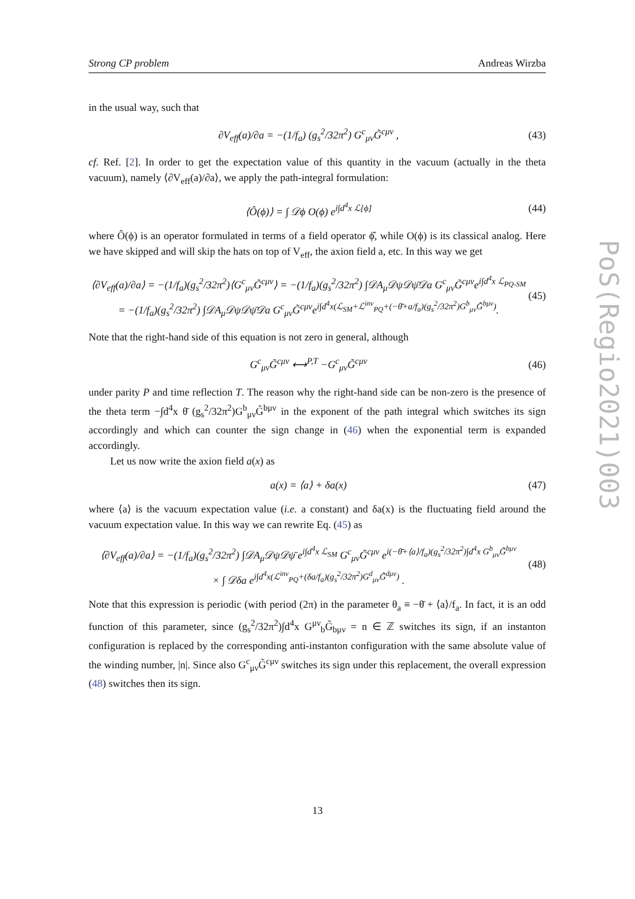Strong CP problem Andreas Wirzba
in the usual way, such that
∂V<sub>eff</sub>(a)/∂a = −(1/f<sub>a</sub>) (g<sub>s</sub><sup>2</sup>/32π<sup>2</sup>) G<sup>c</sup><sub>μν</sub>G̃<sup>cμν</sup> , (43)
cf. Ref. [2]. In order to get the expectation value of this quantity in the vacuum (actually in the theta vacuum), namely ⟨∂V<sub>eff</sub>(a)/∂a⟩, we apply the path-integral formulation:
⟨Ô(ϕ)⟩ = ∫ 𝒟ϕ O(ϕ) e<sup>i∫d<sup>4</sup>x ℒ[ϕ]</sup> (44)
where Ô(ϕ) is an operator formulated in terms of a field operator ϕ̂, while O(ϕ) is its classical analog. Here we have skipped and will skip the hats on top of V<sub>eff</sub>, the axion field a, etc. In this way we get
⟨∂V<sub>eff</sub>(a)/∂a⟩ = −(1/f<sub>a</sub>)(g<sub>s</sub><sup>2</sup>/32π<sup>2</sup>)⟨G<sup>c</sup><sub>μν</sub>G̃<sup>cμν</sup>⟩ = −(1/f<sub>a</sub>)(g<sub>s</sub><sup>2</sup>/32π<sup>2</sup>) ∫𝒟A<sub>μ</sub>𝒟ψ𝒟ψ̄𝒟a G<sup>c</sup><sub>μν</sub>G̃<sup>cμν</sup>e<sup>i∫d<sup>4</sup>x ℒ<sub>PQ-SM</sub></sup>
= −(1/f<sub>a</sub>)(g<sub>s</sub><sup>2</sup>/32π<sup>2</sup>) ∫𝒟A<sub>μ</sub>𝒟ψ𝒟ψ̄𝒟a G<sup>c</sup><sub>μν</sub>G̃<sup>cμν</sup>e<sup>i∫d<sup>4</sup>x(ℒ<sub>SM</sub>+ℒ<sup>inv</sup><sub>PQ</sub>+(−θ̄+a/f<sub>a</sub>)(g<sub>s</sub><sup>2</sup>/32π<sup>2</sup>)G<sup>b</sup><sub>μν</sub>G̃<sup>bμν</sup>)</sup>. (45)
Note that the right-hand side of this equation is not zero in general, although
G<sup>c</sup><sub>μν</sub>G̃<sup>cμν</sup> ⟷<sup>P,T</sup> −G<sup>c</sup><sub>μν</sub>G̃<sup>cμν</sup> (46)
under parity P and time reflection T. The reason why the right-hand side can be non-zero is the presence of the theta term −∫d<sup>4</sup>x θ̄ (g<sub>s</sub><sup>2</sup>/32π<sup>2</sup>)G<sup>b</sup><sub>μν</sub>G̃<sup>bμν</sup> in the exponent of the path integral which switches its sign accordingly and which can counter the sign change in (46) when the exponential term is expanded accordingly.
Let us now write the axion field a(x) as
a(x) = ⟨a⟩ + δa(x) (47)
where ⟨a⟩ is the vacuum expectation value (i.e. a constant) and δa(x) is the fluctuating field around the vacuum expectation value. In this way we can rewrite Eq. (45) as
⟨∂V<sub>eff</sub>(a)/∂a⟩ = −(1/f<sub>a</sub>)(g<sub>s</sub><sup>2</sup>/32π<sup>2</sup>) ∫𝒟A<sub>μ</sub>𝒟ψ𝒟ψ̄ e<sup>i∫d<sup>4</sup>x ℒ<sub>SM</sub></sup> G<sup>c</sup><sub>μν</sub>G̃<sup>cμν</sup> e<sup>i(−θ̄+⟨a⟩/f<sub>a</sub>)(g<sub>s</sub><sup>2</sup>/32π<sup>2</sup>)∫d<sup>4</sup>x G<sup>b</sup><sub>μν</sub>G̃<sup>bμν</sup></sup>
× ∫ 𝒟δa e<sup>i∫d<sup>4</sup>x(ℒ<sup>inv</sup><sub>PQ</sub>+(δa/f<sub>a</sub>)(g<sub>s</sub><sup>2</sup>/32π<sup>2</sup>)G<sup>d</sup><sub>μν</sub>G̃<sup>dμν</sup>)</sup> . (48)
Note that this expression is periodic (with period (2π) in the parameter θ<sub>a</sub> ≡ −θ̄ + ⟨a⟩/f<sub>a</sub>. In fact, it is an odd function of this parameter, since (g<sub>s</sub><sup>2</sup>/32π<sup>2</sup>)∫d<sup>4</sup>x G<sup>μν</sup><sub>b</sub>G̃<sub>bμν</sub> = n ∈ ℤ switches its sign, if an instanton configuration is replaced by the corresponding anti-instanton configuration with the same absolute value of the winding number, |n|. Since also G<sup>c</sup><sub>μν</sub>G̃<sup>cμν</sup> switches its sign under this replacement, the overall expression (48) switches then its sign.
PoS(Regio2021)003
13